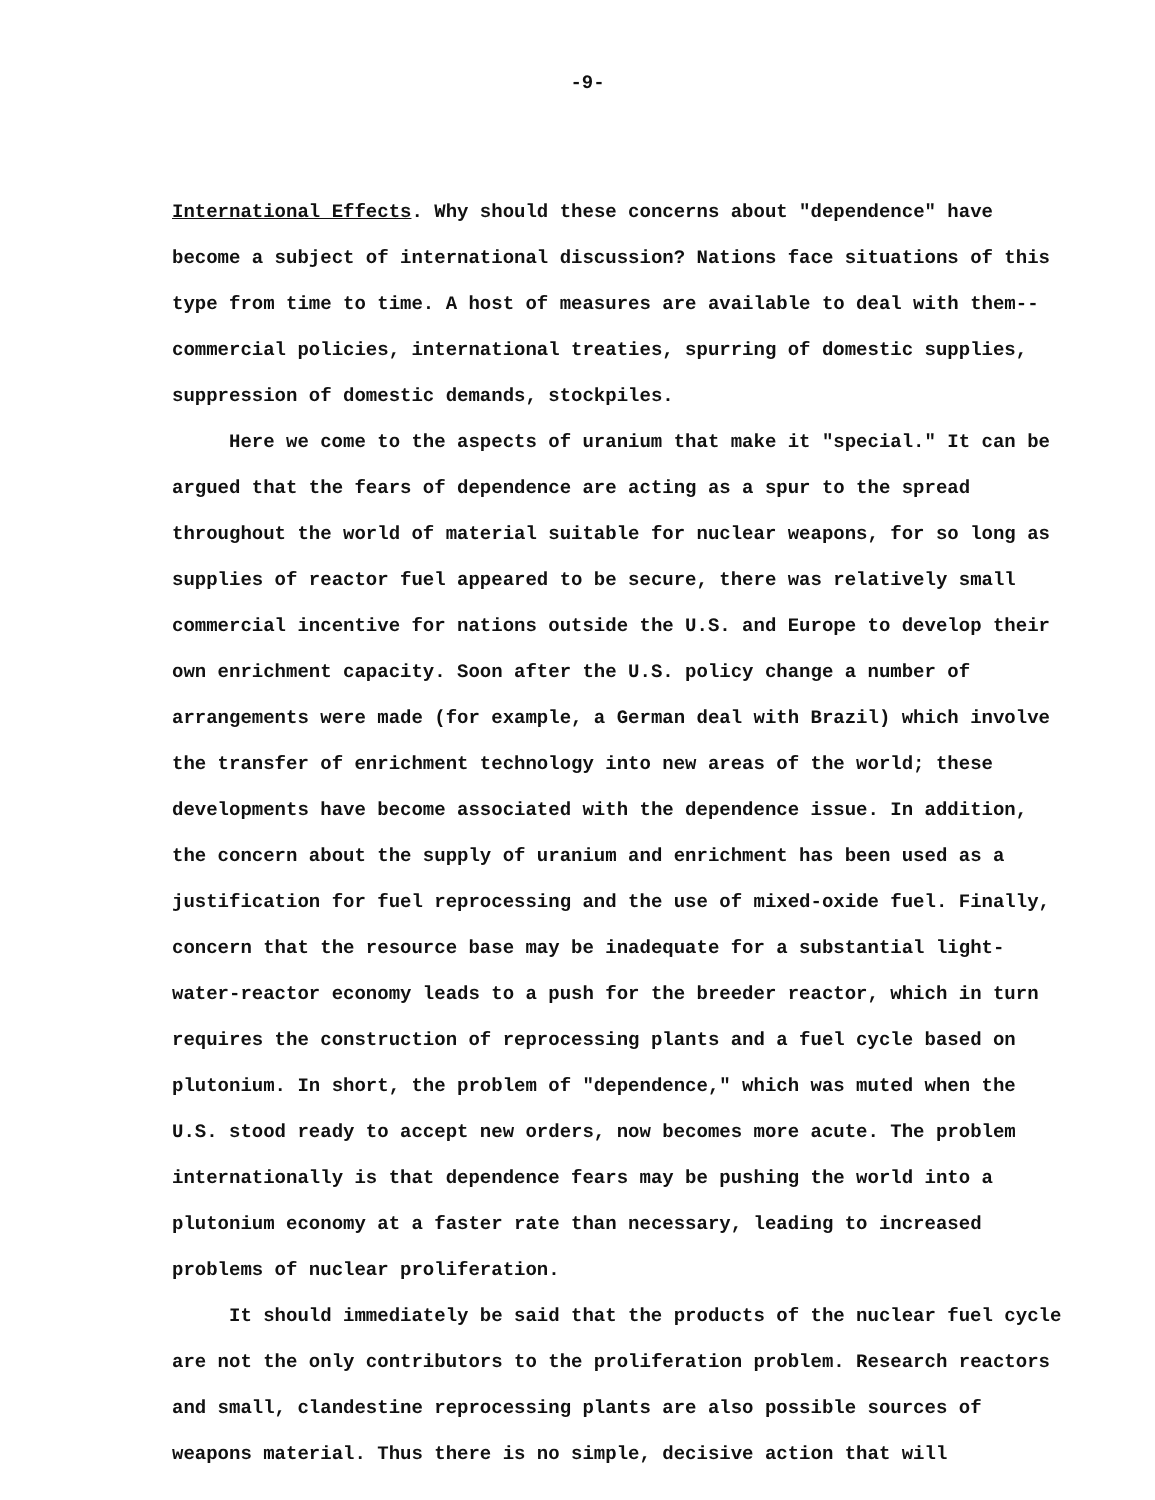-9-
International Effects. Why should these concerns about "dependence" have become a subject of international discussion? Nations face situations of this type from time to time. A host of measures are available to deal with them--commercial policies, international treaties, spurring of domestic supplies, suppression of domestic demands, stockpiles.
Here we come to the aspects of uranium that make it "special." It can be argued that the fears of dependence are acting as a spur to the spread throughout the world of material suitable for nuclear weapons, for so long as supplies of reactor fuel appeared to be secure, there was relatively small commercial incentive for nations outside the U.S. and Europe to develop their own enrichment capacity. Soon after the U.S. policy change a number of arrangements were made (for example, a German deal with Brazil) which involve the transfer of enrichment technology into new areas of the world; these developments have become associated with the dependence issue. In addition, the concern about the supply of uranium and enrichment has been used as a justification for fuel reprocessing and the use of mixed-oxide fuel. Finally, concern that the resource base may be inadequate for a substantial light-water-reactor economy leads to a push for the breeder reactor, which in turn requires the construction of reprocessing plants and a fuel cycle based on plutonium. In short, the problem of "dependence," which was muted when the U.S. stood ready to accept new orders, now becomes more acute. The problem internationally is that dependence fears may be pushing the world into a plutonium economy at a faster rate than necessary, leading to increased problems of nuclear proliferation.
It should immediately be said that the products of the nuclear fuel cycle are not the only contributors to the proliferation problem. Research reactors and small, clandestine reprocessing plants are also possible sources of weapons material. Thus there is no simple, decisive action that will